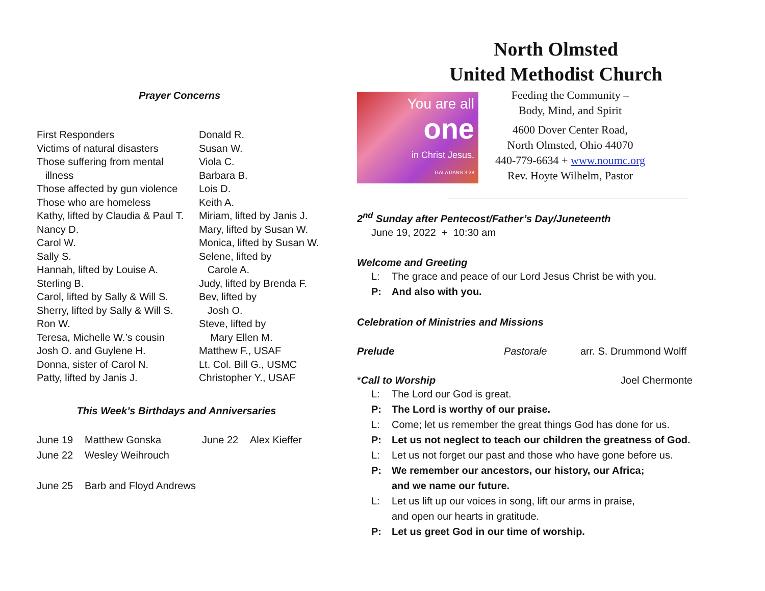Prayer Concerns
First Responders
Victims of natural disasters
Those suffering from mental
illness
Those affected by gun violence
Those who are homeless
Kathy, lifted by Claudia & Paul T.
Nancy D.
Carol W.
Sally S.
Hannah, lifted by Louise A.
Sterling B.
Carol, lifted by Sally & Will S.
Sherry, lifted by Sally & Will S.
Ron W.
Teresa, Michelle W.’s cousin
Josh O. and Guylene H.
Donna, sister of Carol N.
Patty, lifted by Janis J.
Donald R.
Susan W.
Viola C.
Barbara B.
Lois D.
Keith A.
Miriam, lifted by Janis J.
Mary, lifted by Susan W.
Monica, lifted by Susan W.
Selene, lifted by
Carole A.
Judy, lifted by Brenda F.
Bev, lifted by
Josh O.
Steve, lifted by
Mary Ellen M.
Matthew F., USAF
Lt. Col. Bill G., USMC
Christopher Y., USAF
This Week’s Birthdays and Anniversaries
June 19 Matthew Gonska June 22 Alex Kieffer
June 22 Wesley Weihrouch
June 25 Barb and Floyd Andrews
North Olmsted
United Methodist Church
You are all
one
in Christ Jesus.
GALATIANS 3:28
Feeding the Community –
Body, Mind, and Spirit
4600 Dover Center Road,
North Olmsted, Ohio 44070
440-779-6634 + www.noumc.org
Rev. Hoyte Wilhelm, Pastor
2<sup>nd</sup> Sunday after Pentecost/Father’s Day/Juneteenth
June 19, 2022 + 10:30 am
Welcome and Greeting
L: The grace and peace of our Lord Jesus Christ be with you.
P: And also with you.
Celebration of Ministries and Missions
Prelude Pastorale arr. S. Drummond Wolff
*Call to Worship Joel Chermonte
L: The Lord our God is great.
P: The Lord is worthy of our praise.
L: Come; let us remember the great things God has done for us.
P: Let us not neglect to teach our children the greatness of God.
L: Let us not forget our past and those who have gone before us.
P: We remember our ancestors, our history, our Africa;
and we name our future.
L: Let us lift up our voices in song, lift our arms in praise,
and open our hearts in gratitude.
P: Let us greet God in our time of worship.